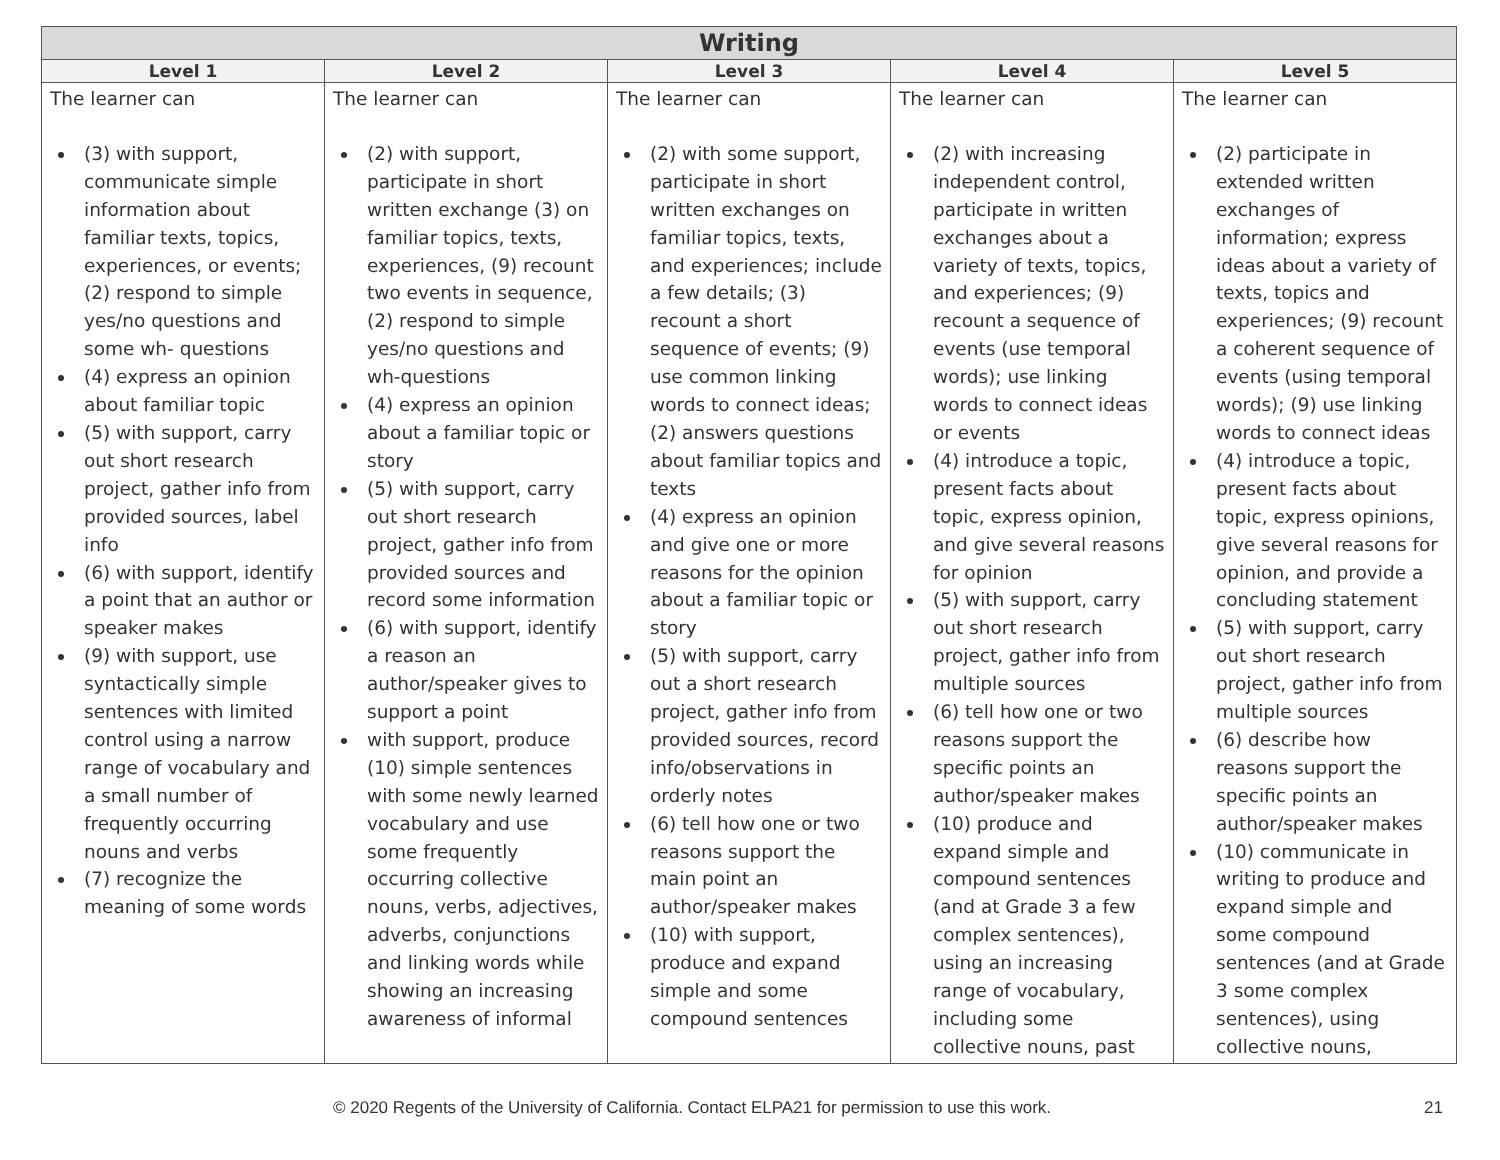| Writing | | | | |
| --- | --- | --- | --- | --- |
| Level 1 | Level 2 | Level 3 | Level 4 | Level 5 |
| The learner can (3) with support, communicate simple information about familiar texts, topics, experiences, or events; (2) respond to simple yes/no questions and some wh- questions (4) express an opinion about familiar topic (5) with support, carry out short research project, gather info from provided sources, label info (6) with support, identify a point that an author or speaker makes (9) with support, use syntactically simple sentences with limited control using a narrow range of vocabulary and a small number of frequently occurring nouns and verbs (7) recognize the meaning of some words | The learner can (2) with support, participate in short written exchange (3) on familiar topics, texts, experiences, (9) recount two events in sequence, (2) respond to simple yes/no questions and wh-questions (4) express an opinion about a familiar topic or story (5) with support, carry out short research project, gather info from provided sources and record some information (6) with support, identify a reason an author/speaker gives to support a point with support, produce (10) simple sentences with some newly learned vocabulary and use some frequently occurring collective nouns, verbs, adjectives, adverbs, conjunctions and linking words while showing an increasing awareness of informal | The learner can (2) with some support, participate in short written exchanges on familiar topics, texts, and experiences; include a few details; (3) recount a short sequence of events; (9) use common linking words to connect ideas; (2) answers questions about familiar topics and texts (4) express an opinion and give one or more reasons for the opinion about a familiar topic or story (5) with support, carry out a short research project, gather info from provided sources, record info/observations in orderly notes (6) tell how one or two reasons support the main point an author/speaker makes (10) with support, produce and expand simple and some compound sentences | The learner can (2) with increasing independent control, participate in written exchanges about a variety of texts, topics, and experiences; (9) recount a sequence of events (use temporal words); use linking words to connect ideas or events (4) introduce a topic, present facts about topic, express opinion, and give several reasons for opinion (5) with support, carry out short research project, gather info from multiple sources (6) tell how one or two reasons support the specific points an author/speaker makes (10) produce and expand simple and compound sentences (and at Grade 3 a few complex sentences), using an increasing range of vocabulary, including some collective nouns, past | The learner can (2) participate in extended written exchanges of information; express ideas about a variety of texts, topics and experiences; (9) recount a coherent sequence of events (using temporal words); (9) use linking words to connect ideas (4) introduce a topic, present facts about topic, express opinions, give several reasons for opinion, and provide a concluding statement (5) with support, carry out short research project, gather info from multiple sources (6) describe how reasons support the specific points an author/speaker makes (10) communicate in writing to produce and expand simple and some compound sentences (and at Grade 3 some complex sentences), using collective nouns, |
© 2020 Regents of the University of California. Contact ELPA21 for permission to use this work. 21